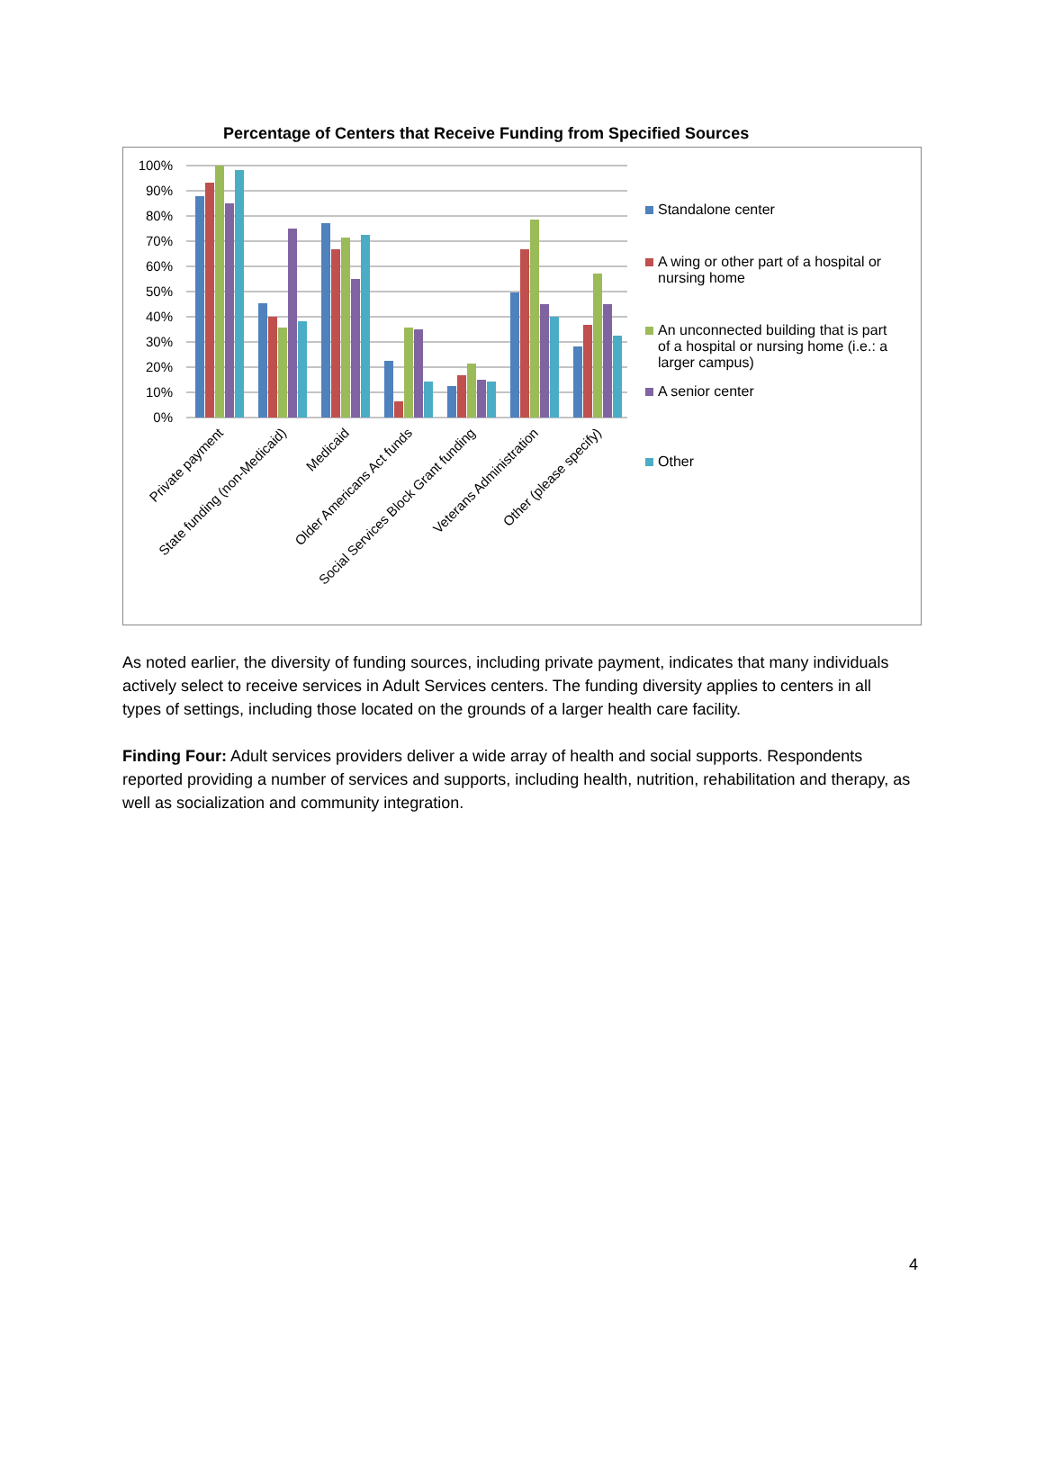Percentage of Centers that Receive Funding from Specified Sources
100%
90%
80%
70%
60%
50%
40%
30%
20%
10%
0%
Private payment
State funding (non-Medicaid)
Medicaid
Older Americans Act funds
Social Services Block Grant funding
Veterans Administration
Other (please specify)
Standalone center
A wing or other part of a hospital or nursing home
An unconnected building that is part of a hospital or nursing home (i.e.: a larger campus)
A senior center
Other
As noted earlier, the diversity of funding sources, including private payment, indicates that many individuals actively select to receive services in Adult Services centers. The funding diversity applies to centers in all types of settings, including those located on the grounds of a larger health care facility.
Finding Four: Adult services providers deliver a wide array of health and social supports. Respondents reported providing a number of services and supports, including health, nutrition, rehabilitation and therapy, as well as socialization and community integration.
4